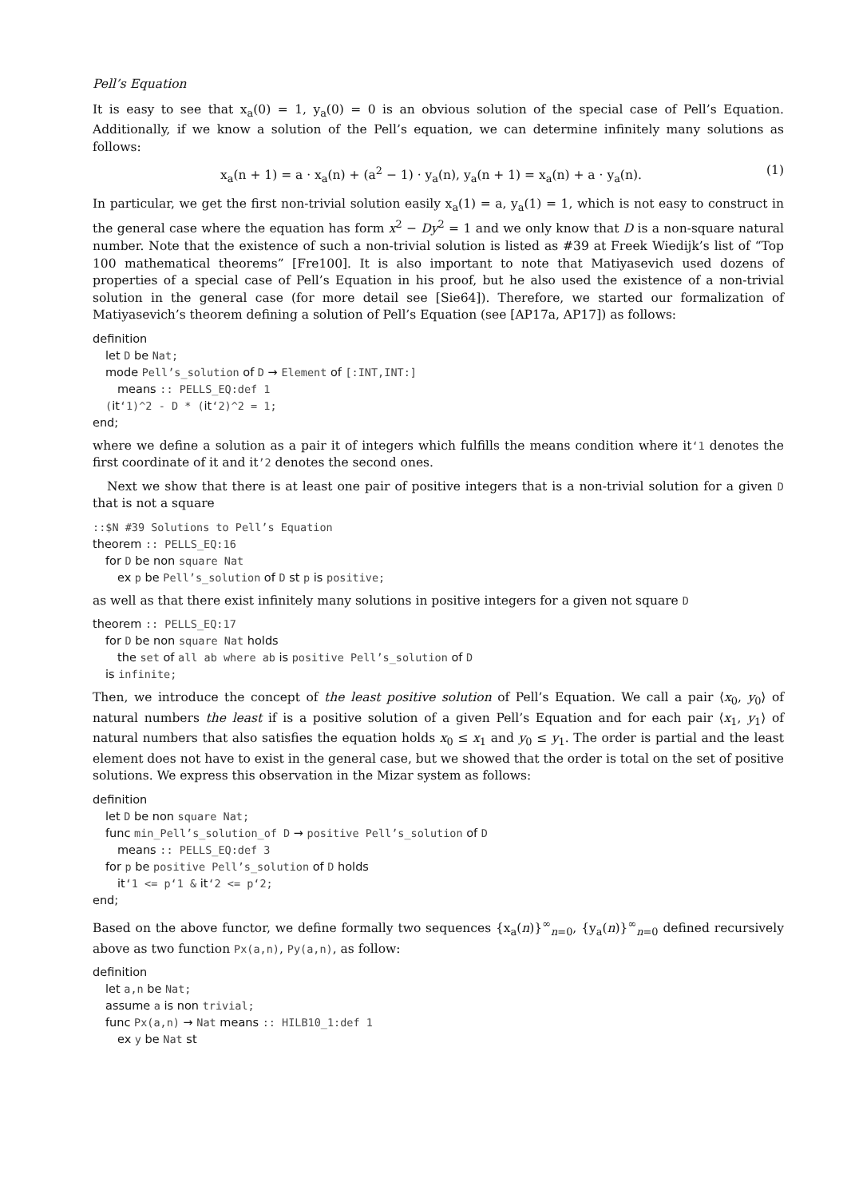Pell’s Equation
It is easy to see that x<sub>a</sub>(0) = 1, y<sub>a</sub>(0) = 0 is an obvious solution of the special case of Pell’s Equation. Additionally, if we know a solution of the Pell’s equation, we can determine infinitely many solutions as follows:
x<sub>a</sub>(n + 1) = a · x<sub>a</sub>(n) + (a<sup>2</sup> − 1) · y<sub>a</sub>(n), y<sub>a</sub>(n + 1) = x<sub>a</sub>(n) + a · y<sub>a</sub>(n). (1)
In particular, we get the first non-trivial solution easily x<sub>a</sub>(1) = a, y<sub>a</sub>(1) = 1, which is not easy to construct in the general case where the equation has form x<sup>2</sup> − Dy<sup>2</sup> = 1 and we only know that D is a non-square natural number. Note that the existence of such a non-trivial solution is listed as #39 at Freek Wiedijk’s list of “Top 100 mathematical theorems” [Fre100]. It is also important to note that Matiyasevich used dozens of properties of a special case of Pell’s Equation in his proof, but he also used the existence of a non-trivial solution in the general case (for more detail see [Sie64]). Therefore, we started our formalization of Matiyasevich’s theorem defining a solution of Pell’s Equation (see [AP17a, AP17]) as follows:
definition
let D be Nat;
mode Pell’s_solution of D → Element of [:INT,INT:]
means :: PELLS_EQ:def 1
(it‘1)^2 - D * (it‘2)^2 = 1;
end;
where we define a solution as a pair it of integers which fulfills the means condition where it‘1 denotes the first coordinate of it and it’2 denotes the second ones.
Next we show that there is at least one pair of positive integers that is a non-trivial solution for a given D that is not a square
::$N #39 Solutions to Pell’s Equation
theorem :: PELLS_EQ:16
for D be non square Nat
ex p be Pell’s_solution of D st p is positive;
as well as that there exist infinitely many solutions in positive integers for a given not square D
theorem :: PELLS_EQ:17
for D be non square Nat holds
the set of all ab where ab is positive Pell’s_solution of D
is infinite;
Then, we introduce the concept of the least positive solution of Pell’s Equation. We call a pair ⟨x<sub>0</sub>, y<sub>0</sub>⟩ of natural numbers the least if is a positive solution of a given Pell’s Equation and for each pair ⟨x<sub>1</sub>, y<sub>1</sub>⟩ of natural numbers that also satisfies the equation holds x<sub>0</sub> ≤ x<sub>1</sub> and y<sub>0</sub> ≤ y<sub>1</sub>. The order is partial and the least element does not have to exist in the general case, but we showed that the order is total on the set of positive solutions. We express this observation in the Mizar system as follows:
definition
let D be non square Nat;
func min_Pell’s_solution_of D → positive Pell’s_solution of D
means :: PELLS_EQ:def 3
for p be positive Pell’s_solution of D holds
it‘1 <= p‘1 & it‘2 <= p‘2;
end;
Based on the above functor, we define formally two sequences {x<sub>a</sub>(n)}<sup>∞</sup><sub>n=0</sub>, {y<sub>a</sub>(n)}<sup>∞</sup><sub>n=0</sub> defined recursively above as two function Px(a,n), Py(a,n), as follow:
definition
let a,n be Nat;
assume a is non trivial;
func Px(a,n) → Nat means :: HILB10_1:def 1
ex y be Nat st